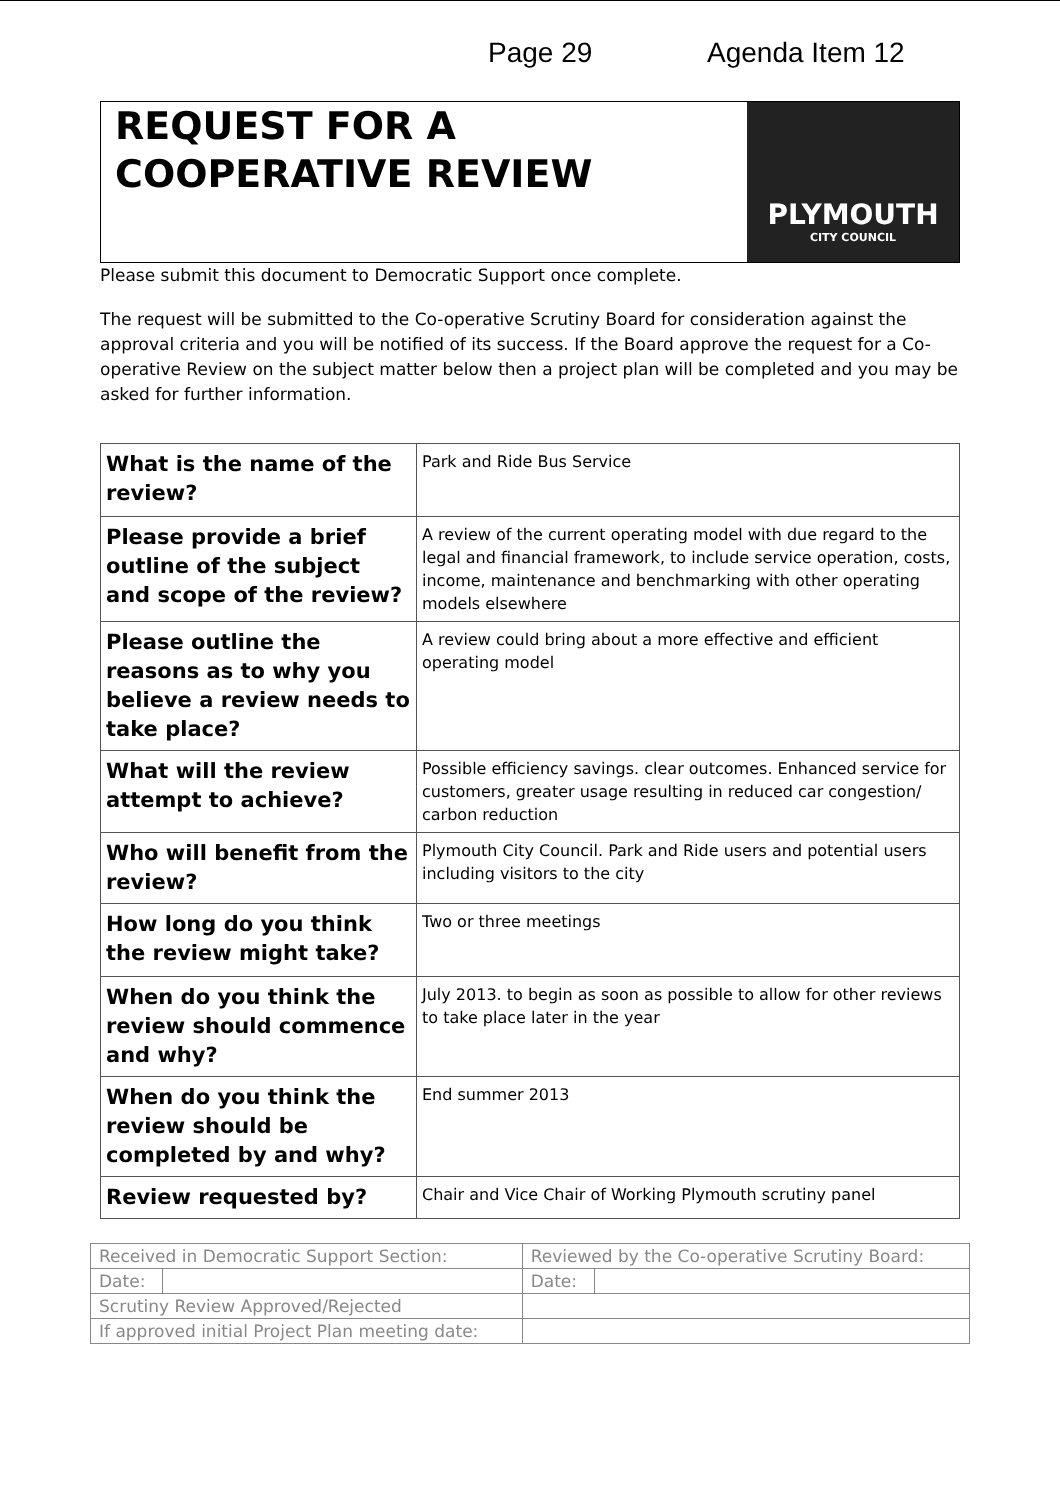Page 29 Agenda Item 12
REQUEST FOR A COOPERATIVE REVIEW
PLYMOUTH
CITY COUNCIL
Please submit this document to Democratic Support once complete.
The request will be submitted to the Co-operative Scrutiny Board for consideration against the approval criteria and you will be notified of its success. If the Board approve the request for a Co-operative Review on the subject matter below then a project plan will be completed and you may be asked for further information.
| What is the name of the review? | Park and Ride Bus Service |
| Please provide a brief outline of the subject and scope of the review? | A review of the current operating model with due regard to the legal and financial framework, to include service operation, costs, income, maintenance and benchmarking with other operating models elsewhere |
| Please outline the reasons as to why you believe a review needs to take place? | A review could bring about a more effective and efficient operating model |
| What will the review attempt to achieve? | Possible efficiency savings. clear outcomes. Enhanced service for customers, greater usage resulting in reduced car congestion/ carbon reduction |
| Who will benefit from the review? | Plymouth City Council. Park and Ride users and potential users including visitors to the city |
| How long do you think the review might take? | Two or three meetings |
| When do you think the review should commence and why? | July 2013. to begin as soon as possible to allow for other reviews to take place later in the year |
| When do you think the review should be completed by and why? | End summer 2013 |
| Review requested by? | Chair and Vice Chair of Working Plymouth scrutiny panel |
| Received in Democratic Support Section: | | Reviewed by the Co-operative Scrutiny Board: | |
| Date: | | Date: | |
| Scrutiny Review Approved/Rejected | | | |
| If approved initial Project Plan meeting date: | | | |